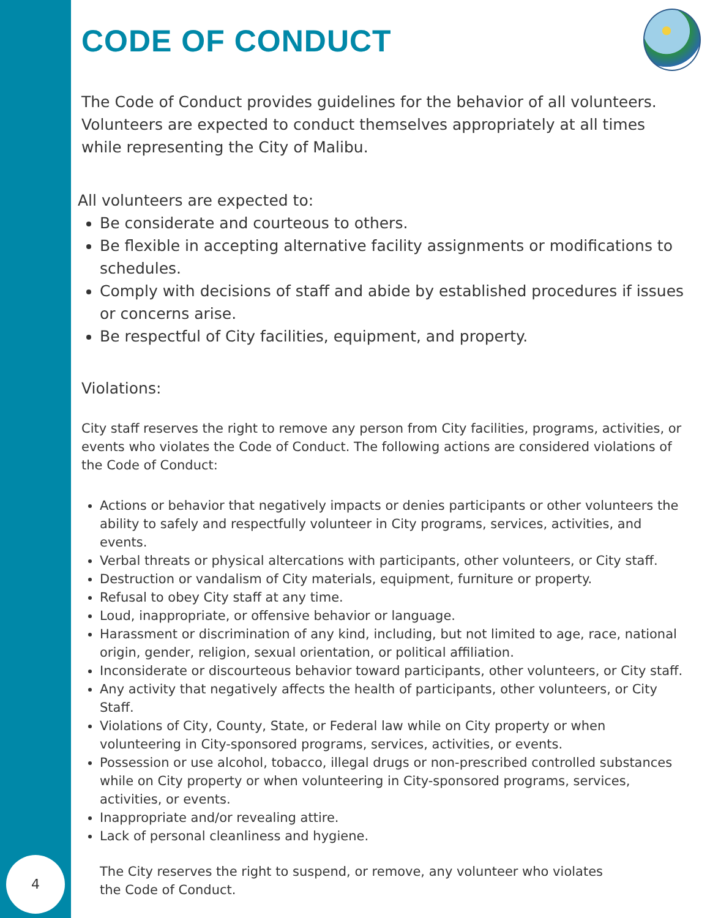CODE OF CONDUCT
The Code of Conduct provides guidelines for the behavior of all volunteers. Volunteers are expected to conduct themselves appropriately at all times while representing the City of Malibu.
All volunteers are expected to:
Be considerate and courteous to others.
Be flexible in accepting alternative facility assignments or modifications to schedules.
Comply with decisions of staff and abide by established procedures if issues or concerns arise.
Be respectful of City facilities, equipment, and property.
Violations:
City staff reserves the right to remove any person from City facilities, programs, activities, or events who violates the Code of Conduct. The following actions are considered violations of the Code of Conduct:
Actions or behavior that negatively impacts or denies participants or other volunteers the ability to safely and respectfully volunteer in City programs, services, activities, and events.
Verbal threats or physical altercations with participants, other volunteers, or City staff.
Destruction or vandalism of City materials, equipment, furniture or property.
Refusal to obey City staff at any time.
Loud, inappropriate, or offensive behavior or language.
Harassment or discrimination of any kind, including, but not limited to age, race, national origin, gender, religion, sexual orientation, or political affiliation.
Inconsiderate or discourteous behavior toward participants, other volunteers, or City staff.
Any activity that negatively affects the health of participants, other volunteers, or City Staff.
Violations of City, County, State, or Federal law while on City property or when volunteering in City-sponsored programs, services, activities, or events.
Possession or use alcohol, tobacco, illegal drugs or non-prescribed controlled substances while on City property or when volunteering in City-sponsored programs, services, activities, or events.
Inappropriate and/or revealing attire.
Lack of personal cleanliness and hygiene.
The City reserves the right to suspend, or remove, any volunteer who violates the Code of Conduct.
4